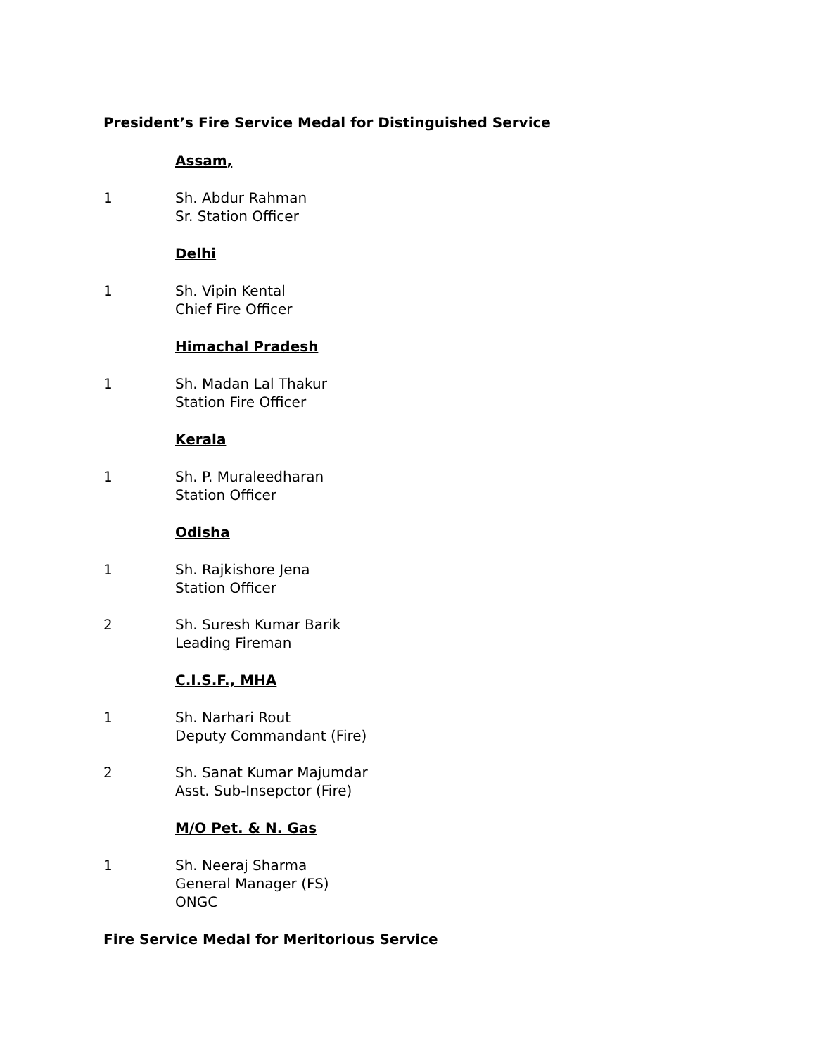President’s Fire Service Medal for Distinguished Service
Assam,
1 Sh. Abdur Rahman
Sr. Station Officer
Delhi
1 Sh. Vipin Kental
Chief Fire Officer
Himachal Pradesh
1 Sh. Madan Lal Thakur
Station Fire Officer
Kerala
1 Sh. P. Muraleedharan
Station Officer
Odisha
1 Sh. Rajkishore Jena
Station Officer
2 Sh. Suresh Kumar Barik
Leading Fireman
C.I.S.F., MHA
1 Sh. Narhari Rout
Deputy Commandant (Fire)
2 Sh. Sanat Kumar Majumdar
Asst. Sub-Insepctor (Fire)
M/O Pet. & N. Gas
1 Sh. Neeraj Sharma
General Manager (FS)
ONGC
Fire Service Medal for Meritorious Service